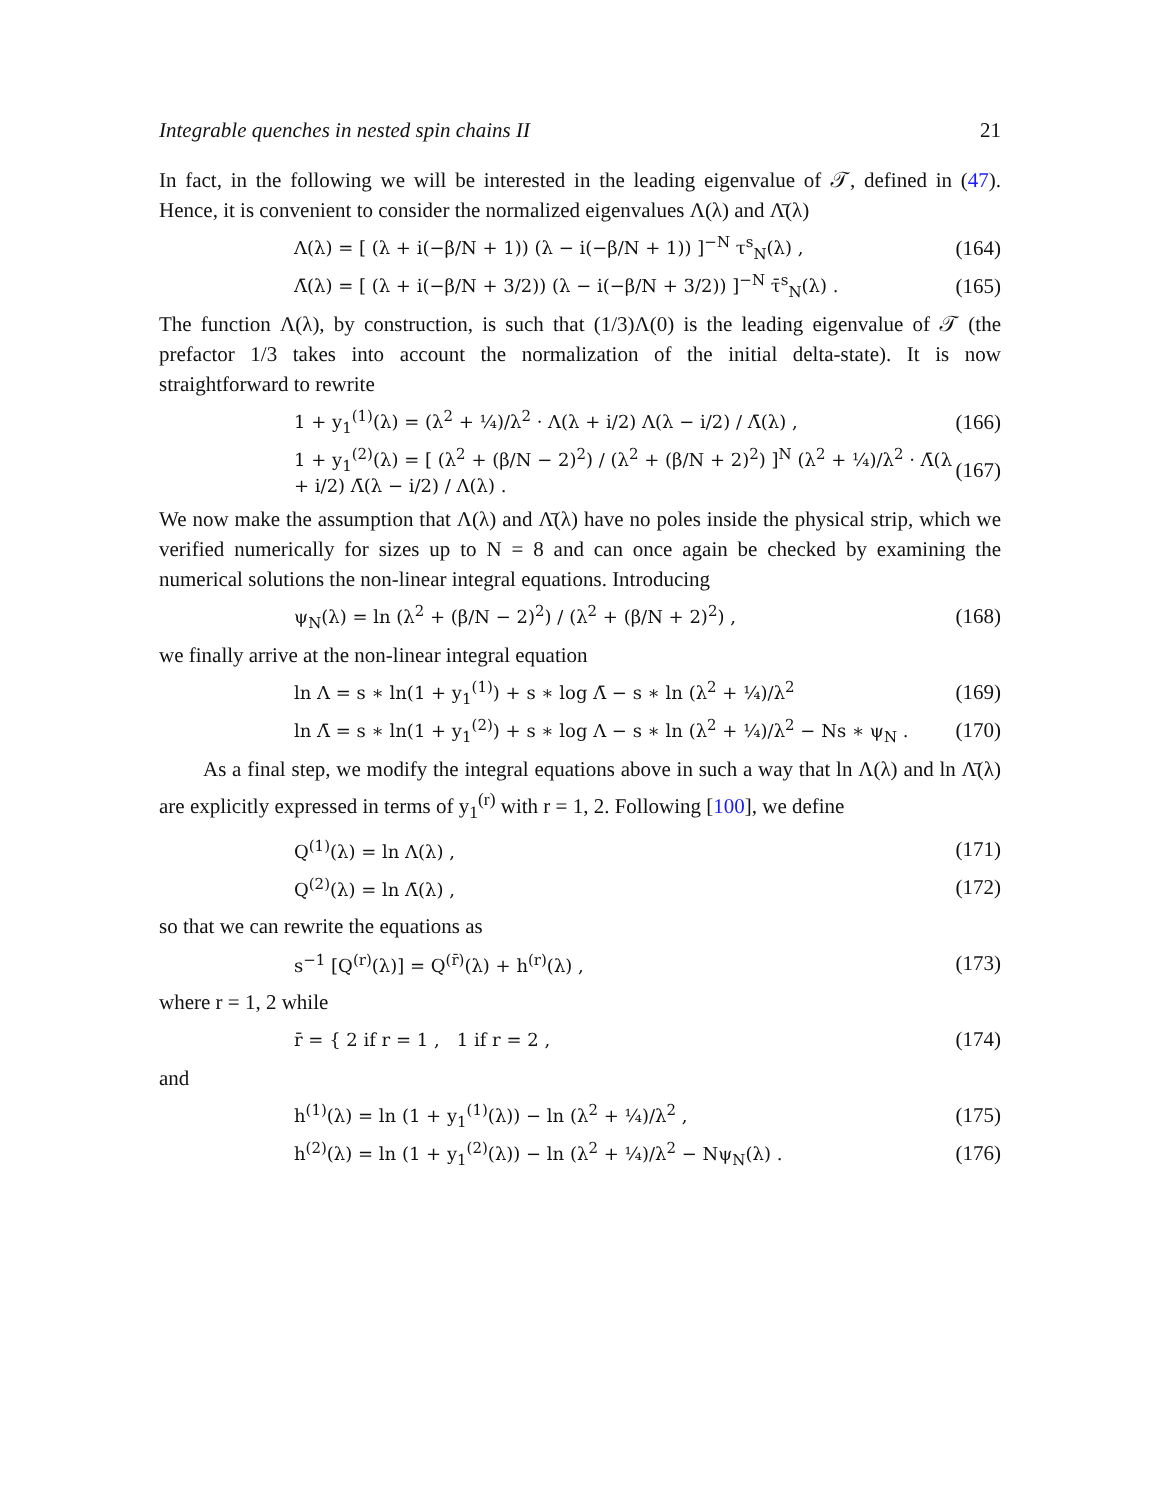Integrable quenches in nested spin chains II 21
In fact, in the following we will be interested in the leading eigenvalue of 𝒯, defined in (47). Hence, it is convenient to consider the normalized eigenvalues Λ(λ) and Λ̄(λ)
Λ(λ) = [ (λ + i(−β/N + 1)) (λ − i(−β/N + 1)) ]<sup>−N</sup> τ<sup>s</sup><sub>N</sub>(λ) , (164)
Λ̄(λ) = [ (λ + i(−β/N + 3/2)) (λ − i(−β/N + 3/2)) ]<sup>−N</sup> τ̄<sup>s</sup><sub>N</sub>(λ) . (165)
The function Λ(λ), by construction, is such that (1/3)Λ(0) is the leading eigenvalue of 𝒯 (the prefactor 1/3 takes into account the normalization of the initial delta-state). It is now straightforward to rewrite
1 + y<sub>1</sub><sup>(1)</sup>(λ) = (λ<sup>2</sup> + ¼)/λ<sup>2</sup> · Λ(λ + i/2) Λ(λ − i/2) / Λ̄(λ) , (166)
1 + y<sub>1</sub><sup>(2)</sup>(λ) = [ (λ<sup>2</sup> + (β/N − 2)<sup>2</sup>) / (λ<sup>2</sup> + (β/N + 2)<sup>2</sup>) ]<sup>N</sup> (λ<sup>2</sup> + ¼)/λ<sup>2</sup> · Λ̄(λ + i/2) Λ̄(λ − i/2) / Λ(λ) . (167)
We now make the assumption that Λ(λ) and Λ̄(λ) have no poles inside the physical strip, which we verified numerically for sizes up to N = 8 and can once again be checked by examining the numerical solutions the non-linear integral equations. Introducing
ψ<sub>N</sub>(λ) = ln (λ<sup>2</sup> + (β/N − 2)<sup>2</sup>) / (λ<sup>2</sup> + (β/N + 2)<sup>2</sup>) , (168)
we finally arrive at the non-linear integral equation
ln Λ = s ∗ ln(1 + y<sub>1</sub><sup>(1)</sup>) + s ∗ log Λ̄ − s ∗ ln (λ<sup>2</sup> + ¼)/λ<sup>2</sup> (169)
ln Λ̄ = s ∗ ln(1 + y<sub>1</sub><sup>(2)</sup>) + s ∗ log Λ − s ∗ ln (λ<sup>2</sup> + ¼)/λ<sup>2</sup> − Ns ∗ ψ<sub>N</sub> . (170)
As a final step, we modify the integral equations above in such a way that ln Λ(λ) and ln Λ̄(λ) are explicitly expressed in terms of y<sub>1</sub><sup>(r)</sup> with r = 1, 2. Following [100], we define
Q<sup>(1)</sup>(λ) = ln Λ(λ) , (171)
Q<sup>(2)</sup>(λ) = ln Λ̄(λ) , (172)
so that we can rewrite the equations as
s<sup>−1</sup> [Q<sup>(r)</sup>(λ)] = Q<sup>(r̄)</sup>(λ) + h<sup>(r)</sup>(λ) , (173)
where r = 1, 2 while
r̄ = { 2 if r = 1 , 1 if r = 2 , (174)
and
h<sup>(1)</sup>(λ) = ln (1 + y<sub>1</sub><sup>(1)</sup>(λ)) − ln (λ<sup>2</sup> + ¼)/λ<sup>2</sup> , (175)
h<sup>(2)</sup>(λ) = ln (1 + y<sub>1</sub><sup>(2)</sup>(λ)) − ln (λ<sup>2</sup> + ¼)/λ<sup>2</sup> − Nψ<sub>N</sub>(λ) . (176)